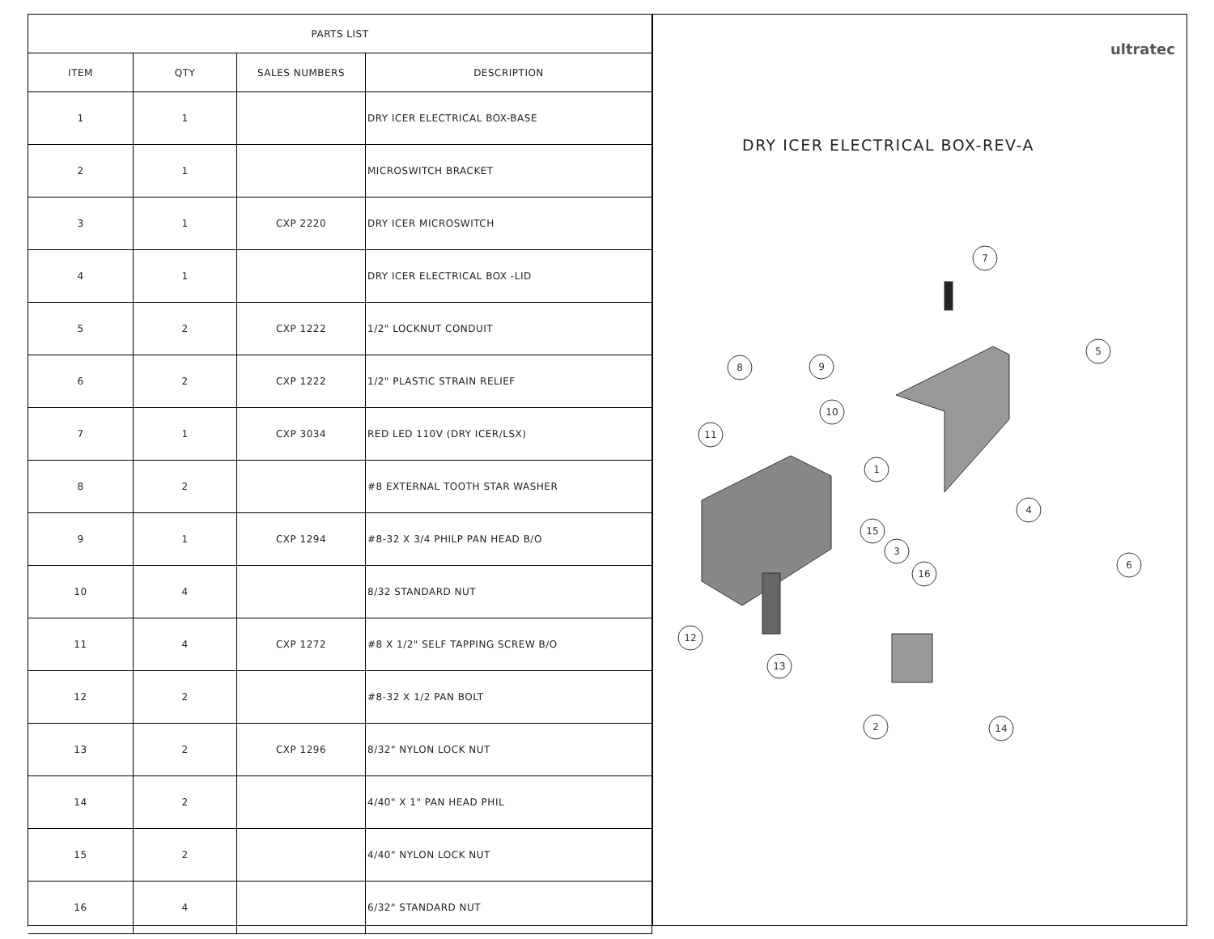| PARTS LIST | | | |
| --- | --- | --- | --- |
| ITEM | QTY | SALES NUMBERS | DESCRIPTION |
| 1 | 1 | | DRY ICER ELECTRICAL BOX-BASE |
| 2 | 1 | | MICROSWITCH BRACKET |
| 3 | 1 | CXP 2220 | DRY ICER MICROSWITCH |
| 4 | 1 | | DRY ICER ELECTRICAL BOX -LID |
| 5 | 2 | CXP 1222 | 1/2" LOCKNUT CONDUIT |
| 6 | 2 | CXP 1222 | 1/2" PLASTIC STRAIN RELIEF |
| 7 | 1 | CXP 3034 | RED LED 110V (DRY ICER/LSX) |
| 8 | 2 | | #8 EXTERNAL TOOTH STAR WASHER |
| 9 | 1 | CXP 1294 | #8-32 X 3/4 PHILP PAN HEAD B/O |
| 10 | 4 | | 8/32 STANDARD NUT |
| 11 | 4 | CXP 1272 | #8 X 1/2" SELF TAPPING SCREW B/O |
| 12 | 2 | | #8-32 X 1/2 PAN BOLT |
| 13 | 2 | CXP 1296 | 8/32" NYLON LOCK NUT |
| 14 | 2 | | 4/40" X 1" PAN HEAD PHIL |
| 15 | 2 | | 4/40" NYLON LOCK NUT |
| 16 | 4 | | 6/32" STANDARD NUT |
ultratec
DRY ICER ELECTRICAL BOX-REV-A
7
5
8
9
10
11
1
4
15
3
16
6
12
13
2
14